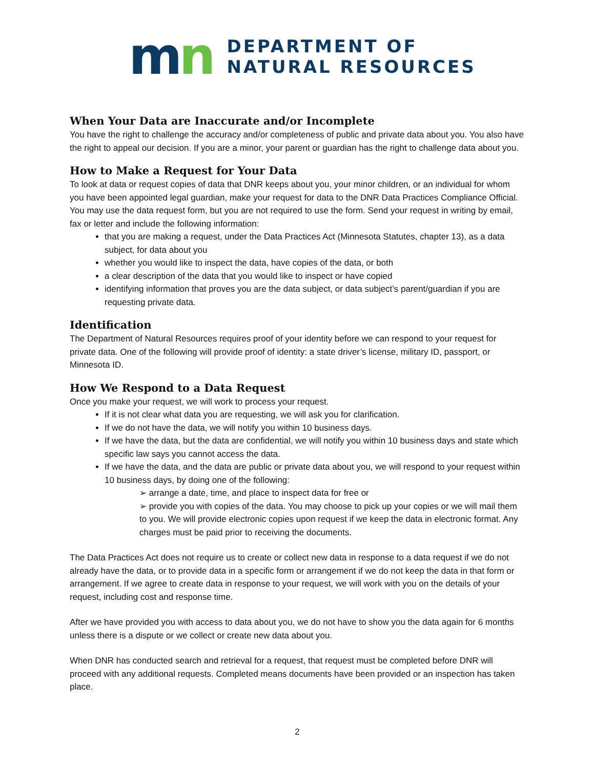mn
DEPARTMENT OF
NATURAL RESOURCES
When Your Data are Inaccurate and/or Incomplete
You have the right to challenge the accuracy and/or completeness of public and private data about you. You also have the right to appeal our decision. If you are a minor, your parent or guardian has the right to challenge data about you.
How to Make a Request for Your Data
To look at data or request copies of data that DNR keeps about you, your minor children, or an individual for whom you have been appointed legal guardian, make your request for data to the DNR Data Practices Compliance Official. You may use the data request form, but you are not required to use the form. Send your request in writing by email, fax or letter and include the following information:
that you are making a request, under the Data Practices Act (Minnesota Statutes, chapter 13), as a data subject, for data about you
whether you would like to inspect the data, have copies of the data, or both
a clear description of the data that you would like to inspect or have copied
identifying information that proves you are the data subject, or data subject’s parent/guardian if you are requesting private data.
Identification
The Department of Natural Resources requires proof of your identity before we can respond to your request for private data. One of the following will provide proof of identity: a state driver’s license, military ID, passport, or Minnesota ID.
How We Respond to a Data Request
Once you make your request, we will work to process your request.
If it is not clear what data you are requesting, we will ask you for clarification.
If we do not have the data, we will notify you within 10 business days.
If we have the data, but the data are confidential, we will notify you within 10 business days and state which specific law says you cannot access the data.
If we have the data, and the data are public or private data about you, we will respond to your request within 10 business days, by doing one of the following:
➢ arrange a date, time, and place to inspect data for free or
➢ provide you with copies of the data. You may choose to pick up your copies or we will mail them to you. We will provide electronic copies upon request if we keep the data in electronic format. Any charges must be paid prior to receiving the documents.
The Data Practices Act does not require us to create or collect new data in response to a data request if we do not already have the data, or to provide data in a specific form or arrangement if we do not keep the data in that form or arrangement. If we agree to create data in response to your request, we will work with you on the details of your request, including cost and response time.
After we have provided you with access to data about you, we do not have to show you the data again for 6 months unless there is a dispute or we collect or create new data about you.
When DNR has conducted search and retrieval for a request, that request must be completed before DNR will proceed with any additional requests. Completed means documents have been provided or an inspection has taken place.
2